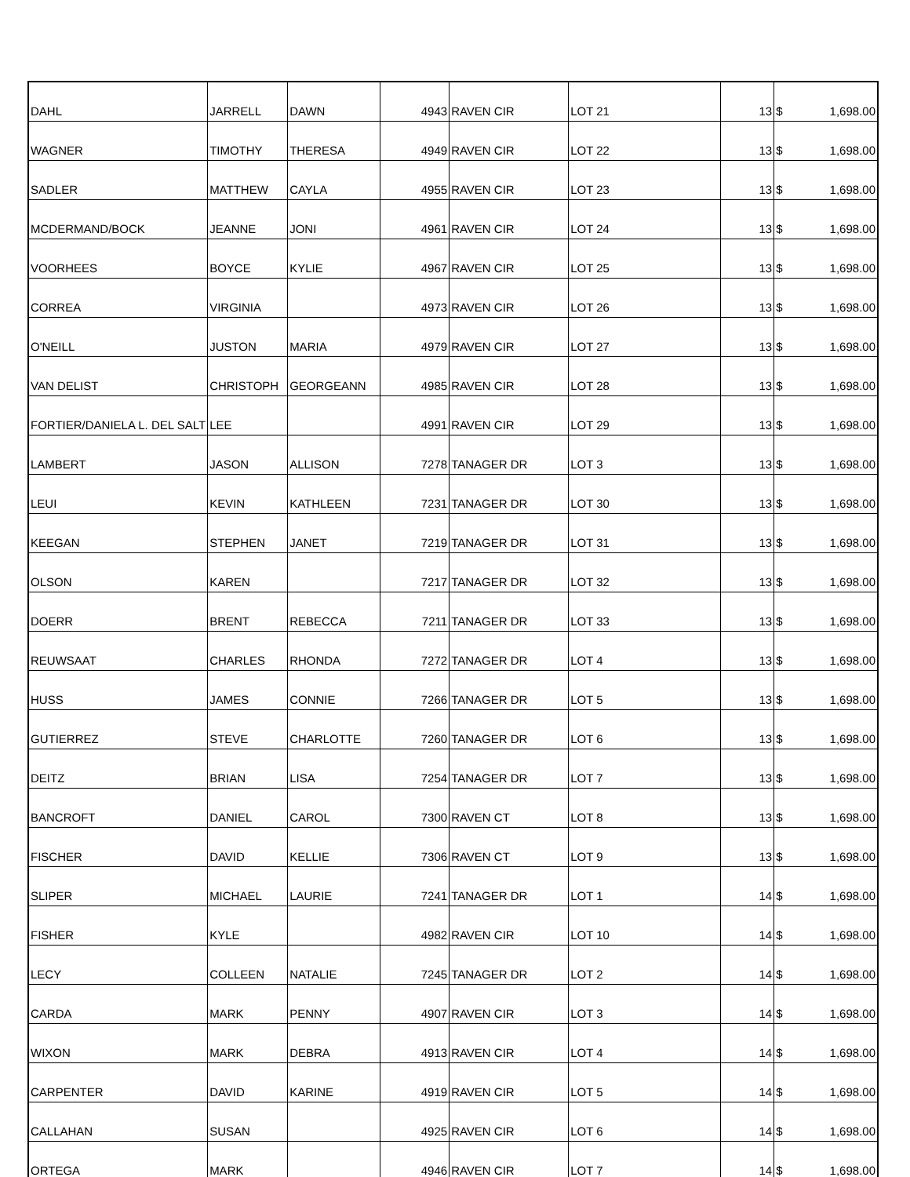| DAHL | JARRELL | DAWN | 4943 | RAVEN CIR | LOT 21 | 13 | $ | 1,698.00 |
| WAGNER | TIMOTHY | THERESA | 4949 | RAVEN CIR | LOT 22 | 13 | $ | 1,698.00 |
| SADLER | MATTHEW | CAYLA | 4955 | RAVEN CIR | LOT 23 | 13 | $ | 1,698.00 |
| MCDERMAND/BOCK | JEANNE | JONI | 4961 | RAVEN CIR | LOT 24 | 13 | $ | 1,698.00 |
| VOORHEES | BOYCE | KYLIE | 4967 | RAVEN CIR | LOT 25 | 13 | $ | 1,698.00 |
| CORREA | VIRGINIA | | 4973 | RAVEN CIR | LOT 26 | 13 | $ | 1,698.00 |
| O'NEILL | JUSTON | MARIA | 4979 | RAVEN CIR | LOT 27 | 13 | $ | 1,698.00 |
| VAN DELIST | CHRISTOPH | GEORGEANN | 4985 | RAVEN CIR | LOT 28 | 13 | $ | 1,698.00 |
| FORTIER/DANIELA L. DEL SALT | LEE | | 4991 | RAVEN CIR | LOT 29 | 13 | $ | 1,698.00 |
| LAMBERT | JASON | ALLISON | 7278 | TANAGER DR | LOT 3 | 13 | $ | 1,698.00 |
| LEUI | KEVIN | KATHLEEN | 7231 | TANAGER DR | LOT 30 | 13 | $ | 1,698.00 |
| KEEGAN | STEPHEN | JANET | 7219 | TANAGER DR | LOT 31 | 13 | $ | 1,698.00 |
| OLSON | KAREN | | 7217 | TANAGER DR | LOT 32 | 13 | $ | 1,698.00 |
| DOERR | BRENT | REBECCA | 7211 | TANAGER DR | LOT 33 | 13 | $ | 1,698.00 |
| REUWSAAT | CHARLES | RHONDA | 7272 | TANAGER DR | LOT 4 | 13 | $ | 1,698.00 |
| HUSS | JAMES | CONNIE | 7266 | TANAGER DR | LOT 5 | 13 | $ | 1,698.00 |
| GUTIERREZ | STEVE | CHARLOTTE | 7260 | TANAGER DR | LOT 6 | 13 | $ | 1,698.00 |
| DEITZ | BRIAN | LISA | 7254 | TANAGER DR | LOT 7 | 13 | $ | 1,698.00 |
| BANCROFT | DANIEL | CAROL | 7300 | RAVEN CT | LOT 8 | 13 | $ | 1,698.00 |
| FISCHER | DAVID | KELLIE | 7306 | RAVEN CT | LOT 9 | 13 | $ | 1,698.00 |
| SLIPER | MICHAEL | LAURIE | 7241 | TANAGER DR | LOT 1 | 14 | $ | 1,698.00 |
| FISHER | KYLE | | 4982 | RAVEN CIR | LOT 10 | 14 | $ | 1,698.00 |
| LECY | COLLEEN | NATALIE | 7245 | TANAGER DR | LOT 2 | 14 | $ | 1,698.00 |
| CARDA | MARK | PENNY | 4907 | RAVEN CIR | LOT 3 | 14 | $ | 1,698.00 |
| WIXON | MARK | DEBRA | 4913 | RAVEN CIR | LOT 4 | 14 | $ | 1,698.00 |
| CARPENTER | DAVID | KARINE | 4919 | RAVEN CIR | LOT 5 | 14 | $ | 1,698.00 |
| CALLAHAN | SUSAN | | 4925 | RAVEN CIR | LOT 6 | 14 | $ | 1,698.00 |
| ORTEGA | MARK | | 4946 | RAVEN CIR | LOT 7 | 14 | $ | 1,698.00 |